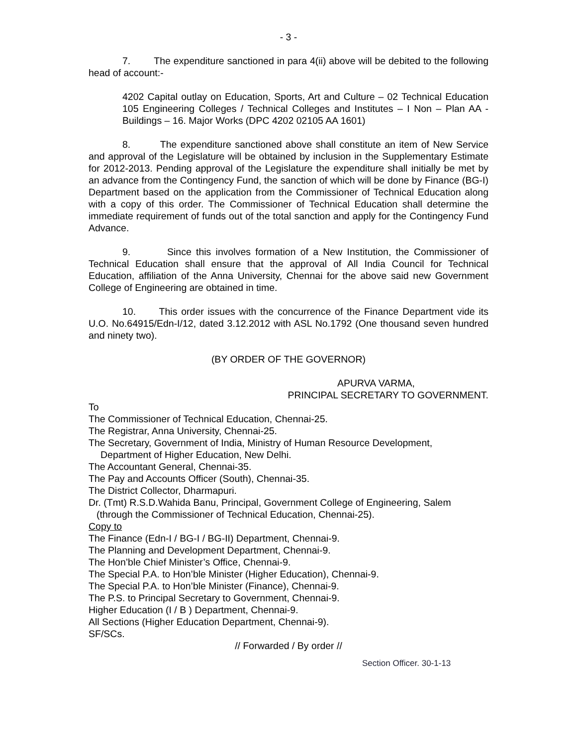- 3 -
7. The expenditure sanctioned in para 4(ii) above will be debited to the following head of account:-
4202 Capital outlay on Education, Sports, Art and Culture – 02 Technical Education 105 Engineering Colleges / Technical Colleges and Institutes – I Non – Plan AA - Buildings – 16. Major Works (DPC 4202 02105 AA 1601)
8. The expenditure sanctioned above shall constitute an item of New Service and approval of the Legislature will be obtained by inclusion in the Supplementary Estimate for 2012-2013. Pending approval of the Legislature the expenditure shall initially be met by an advance from the Contingency Fund, the sanction of which will be done by Finance (BG-I) Department based on the application from the Commissioner of Technical Education along with a copy of this order. The Commissioner of Technical Education shall determine the immediate requirement of funds out of the total sanction and apply for the Contingency Fund Advance.
9. Since this involves formation of a New Institution, the Commissioner of Technical Education shall ensure that the approval of All India Council for Technical Education, affiliation of the Anna University, Chennai for the above said new Government College of Engineering are obtained in time.
10. This order issues with the concurrence of the Finance Department vide its U.O. No.64915/Edn-I/12, dated 3.12.2012 with ASL No.1792 (One thousand seven hundred and ninety two).
(BY ORDER OF THE GOVERNOR)
APURVA VARMA,
PRINCIPAL SECRETARY TO GOVERNMENT.
To
The Commissioner of Technical Education, Chennai-25.
The Registrar, Anna University, Chennai-25.
The Secretary, Government of India, Ministry of Human Resource Development,
Department of Higher Education, New Delhi.
The Accountant General, Chennai-35.
The Pay and Accounts Officer (South), Chennai-35.
The District Collector, Dharmapuri.
Dr. (Tmt) R.S.D.Wahida Banu, Principal, Government College of Engineering, Salem
(through the Commissioner of Technical Education, Chennai-25).
Copy to
The Finance (Edn-I / BG-I / BG-II) Department, Chennai-9.
The Planning and Development Department, Chennai-9.
The Hon’ble Chief Minister’s Office, Chennai-9.
The Special P.A. to Hon’ble Minister (Higher Education), Chennai-9.
The Special P.A. to Hon’ble Minister (Finance), Chennai-9.
The P.S. to Principal Secretary to Government, Chennai-9.
Higher Education (I / B ) Department, Chennai-9.
All Sections (Higher Education Department, Chennai-9).
SF/SCs.
// Forwarded / By order //
Section Officer. 30-1-13